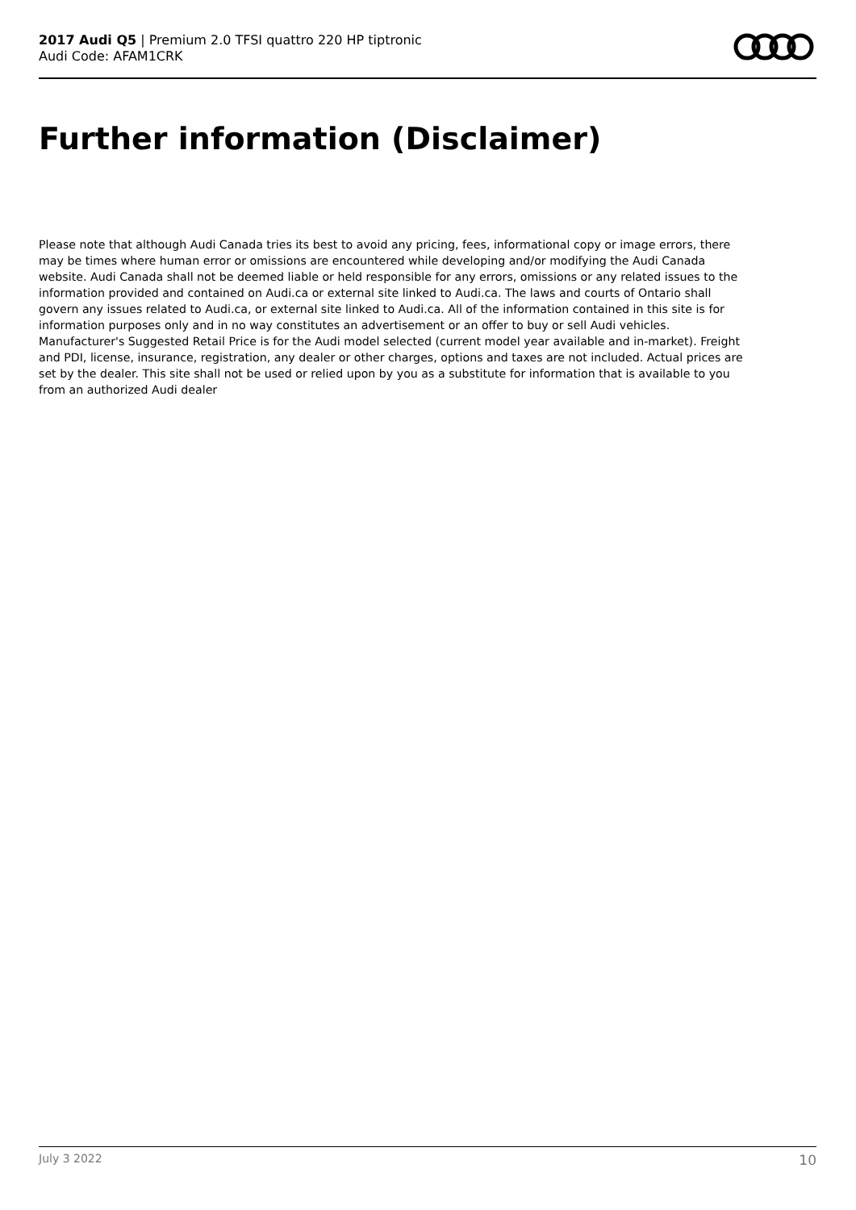2017 Audi Q5 | Premium 2.0 TFSI quattro 220 HP tiptronic
Audi Code: AFAM1CRK
Further information (Disclaimer)
Please note that although Audi Canada tries its best to avoid any pricing, fees, informational copy or image errors, there may be times where human error or omissions are encountered while developing and/or modifying the Audi Canada website. Audi Canada shall not be deemed liable or held responsible for any errors, omissions or any related issues to the information provided and contained on Audi.ca or external site linked to Audi.ca. The laws and courts of Ontario shall govern any issues related to Audi.ca, or external site linked to Audi.ca. All of the information contained in this site is for information purposes only and in no way constitutes an advertisement or an offer to buy or sell Audi vehicles. Manufacturer's Suggested Retail Price is for the Audi model selected (current model year available and in-market). Freight and PDI, license, insurance, registration, any dealer or other charges, options and taxes are not included. Actual prices are set by the dealer. This site shall not be used or relied upon by you as a substitute for information that is available to you from an authorized Audi dealer
July 3 2022 10